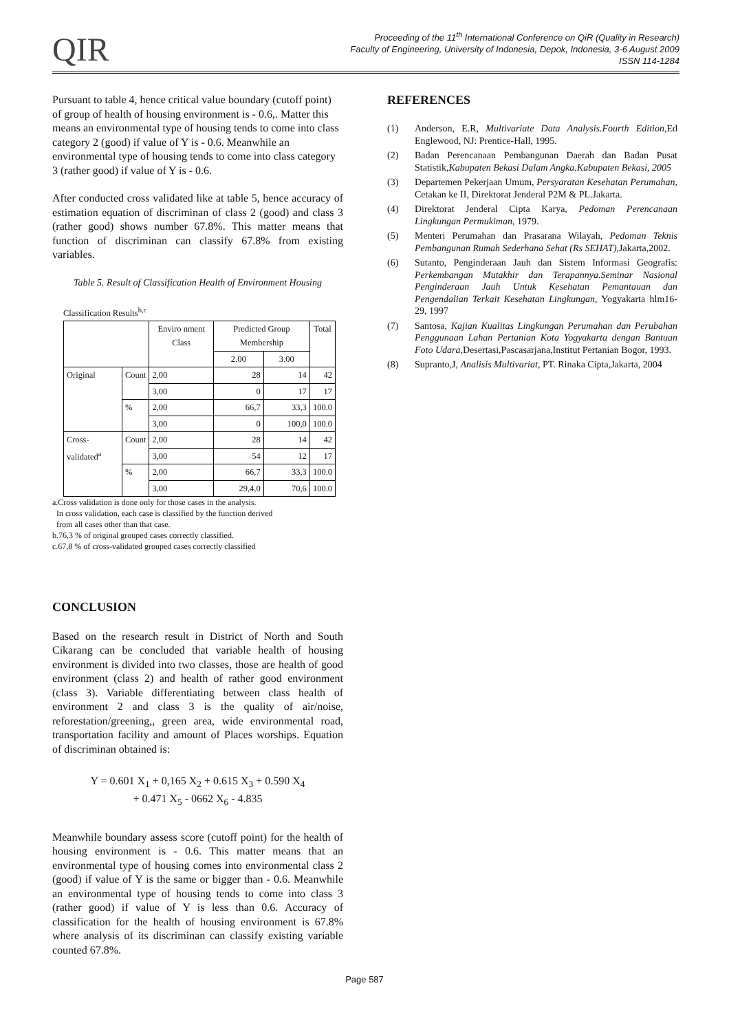QIR
Proceeding of the 11<sup>th</sup> International Conference on QiR (Quality in Research)
Faculty of Engineering, University of Indonesia, Depok, Indonesia, 3-6 August 2009
ISSN 114-1284
Pursuant to table 4, hence critical value boundary (cutoff point) of group of health of housing environment is - 0.6,. Matter this means an environmental type of housing tends to come into class category 2 (good) if value of Y is - 0.6. Meanwhile an environmental type of housing tends to come into class category 3 (rather good) if value of Y is - 0.6.
After conducted cross validated like at table 5, hence accuracy of estimation equation of discriminan of class 2 (good) and class 3 (rather good) shows number 67.8%. This matter means that function of discriminan can classify 67.8% from existing variables.
Table 5. Result of Classification Health of Environment Housing
Classification Results<sup>b,c</sup>
| | | Enviro nment Class | Predicted Group Membership | | Total |
| --- | --- | --- | --- | --- | --- |
| | | | 2.00 | 3.00 | |
| Original | Count | 2,00 | 28 | 14 | 42 |
| | | 3,00 | 0 | 17 | 17 |
| | % | 2,00 | 66,7 | 33,3 | 100.0 |
| | | 3,00 | 0 | 100,0 | 100.0 |
| Cross-validated<sup>a</sup> | Count | 2,00 | 28 | 14 | 42 |
| | | 3,00 | 54 | 12 | 17 |
| | % | 2,00 | 66,7 | 33,3 | 100.0 |
| | | 3,00 | 29,4,0 | 70,6 | 100.0 |
a.Cross validation is done only for those cases in the analysis.
In cross validation, each case is classified by the function derived
from all cases other than that case.
b.76,3 % of original grouped cases correctly classified.
c.67,8 % of cross-validated grouped cases correctly classified
CONCLUSION
Based on the research result in District of North and South Cikarang can be concluded that variable health of housing environment is divided into two classes, those are health of good environment (class 2) and health of rather good environment (class 3). Variable differentiating between class health of environment 2 and class 3 is the quality of air/noise, reforestation/greening,, green area, wide environmental road, transportation facility and amount of Places worships. Equation of discriminan obtained is:
Y = 0.601 X<sub>1</sub> + 0,165 X<sub>2</sub> + 0.615 X<sub>3</sub> + 0.590 X<sub>4</sub>
+ 0.471 X<sub>5</sub> - 0662 X<sub>6</sub> - 4.835
Meanwhile boundary assess score (cutoff point) for the health of housing environment is - 0.6. This matter means that an environmental type of housing comes into environmental class 2 (good) if value of Y is the same or bigger than - 0.6. Meanwhile an environmental type of housing tends to come into class 3 (rather good) if value of Y is less than 0.6. Accuracy of classification for the health of housing environment is 67.8% where analysis of its discriminan can classify existing variable counted 67.8%.
REFERENCES
(1) Anderson, E.R, Multivariate Data Analysis.Fourth Edition,Ed Englewood, NJ: Prentice-Hall, 1995.
(2) Badan Perencanaan Pembangunan Daerah dan Badan Pusat Statistik,Kabupaten Bekasi Dalam Angka.Kabupaten Bekasi, 2005
(3) Departemen Pekerjaan Umum, Persyaratan Kesehatan Perumahan, Cetakan ke II, Direktorat Jenderal P2M & PL.Jakarta.
(4) Direktorat Jenderal Cipta Karya, Pedoman Perencanaan Lingkungan Permukiman, 1979.
(5) Menteri Perumahan dan Prasarana Wilayah, Pedoman Teknis Pembangunan Rumah Sederhana Sehat (Rs SEHAT),Jakarta,2002.
(6) Sutanto, Penginderaan Jauh dan Sistem Informasi Geografis: Perkembangan Mutakhir dan Terapannya.Seminar Nasional Penginderaan Jauh Untuk Kesehatan Pemantauan dan Pengendalian Terkait Kesehatan Lingkungan, Yogyakarta hlm16-29, 1997
(7) Santosa, Kajian Kualitas Lingkungan Perumahan dan Perubahan Penggunaan Lahan Pertanian Kota Yogyakarta dengan Bantuan Foto Udara,Desertasi,Pascasarjana,Institut Pertanian Bogor, 1993.
(8) Supranto,J, Analisis Multivariat, PT. Rinaka Cipta,Jakarta, 2004
Page 587